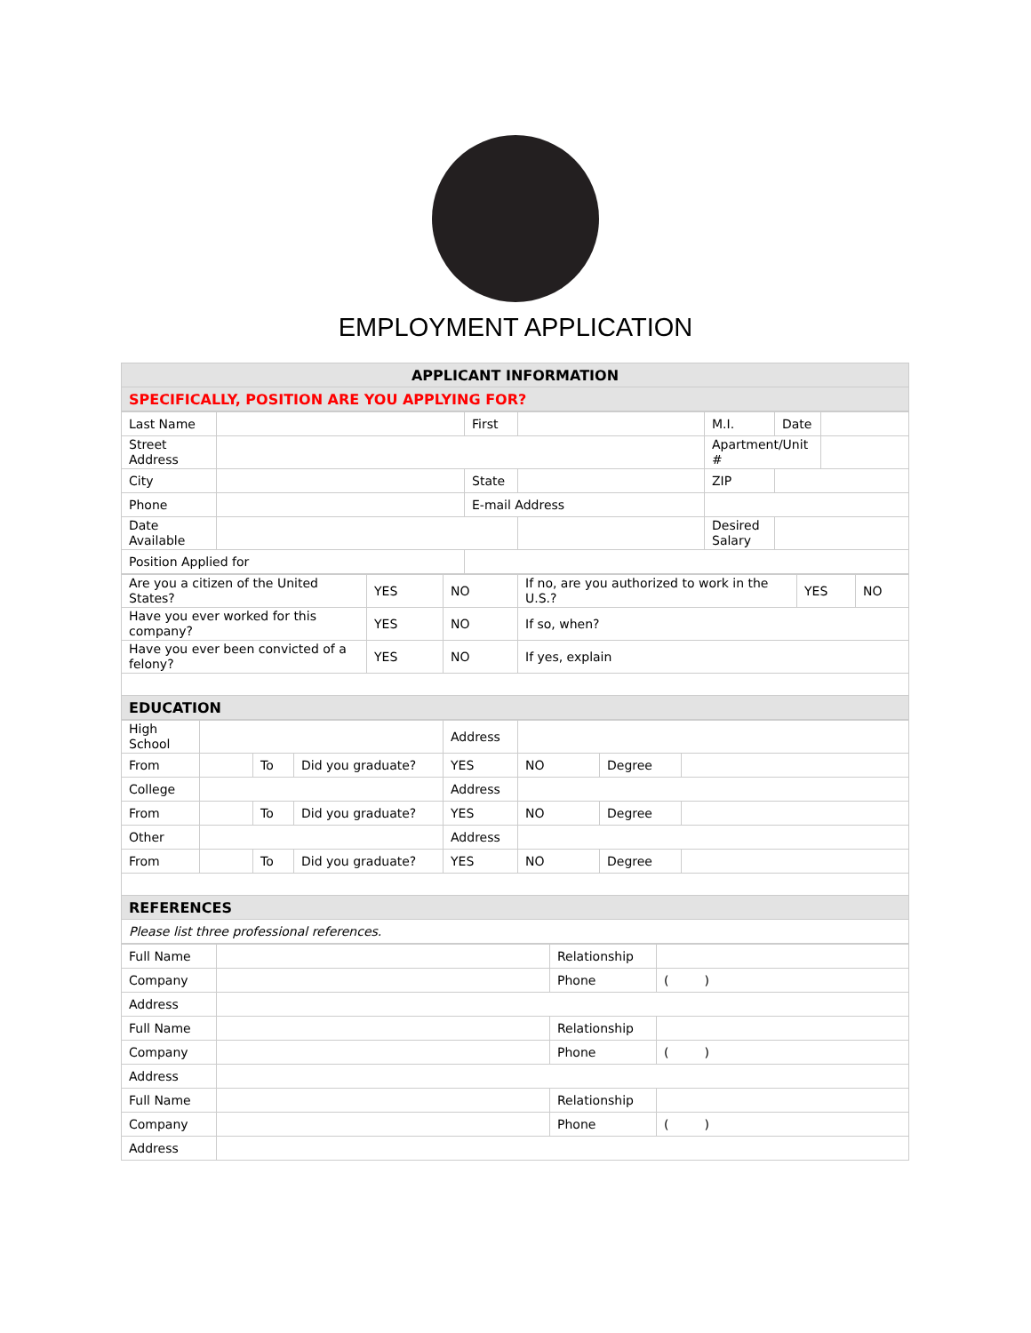EMPLOYMENT APPLICATION
| APPLICANT INFORMATION |
| SPECIFICALLY, POSITION ARE YOU APPLYING FOR? |
| Last Name | | First | | M.I. | Date | |
| Street Address | | | | Apartment/Unit # | | |
| City | | State | | ZIP | | |
| Phone | | E-mail Address | | | | |
| Date Available | | | | Desired Salary | | |
| Position Applied for | | | | | | |
| Are you a citizen of the United States? | YES | NO | If no, are you authorized to work in the U.S.? | YES | NO |
| Have you ever worked for this company? | YES | NO | If so, when? | | |
| Have you ever been convicted of a felony? | YES | NO | If yes, explain | | |
| EDUCATION | | | | | |
| High School | | | | Address | | | |
| From | | To | Did you graduate? | YES | NO | Degree | |
| College | | | | Address | | | |
| From | | To | Did you graduate? | YES | NO | Degree | |
| Other | | | | Address | | | |
| From | | To | Did you graduate? | YES | NO | Degree | |
| REFERENCES | | | | | | | |
| Please list three professional references. | | | | | | | |
| Full Name | | Relationship | |
| Company | | Phone | ( ) |
| Address | | | |
| Full Name | | Relationship | |
| Company | | Phone | ( ) |
| Address | | | |
| Full Name | | Relationship | |
| Company | | Phone | ( ) |
| Address | | | |